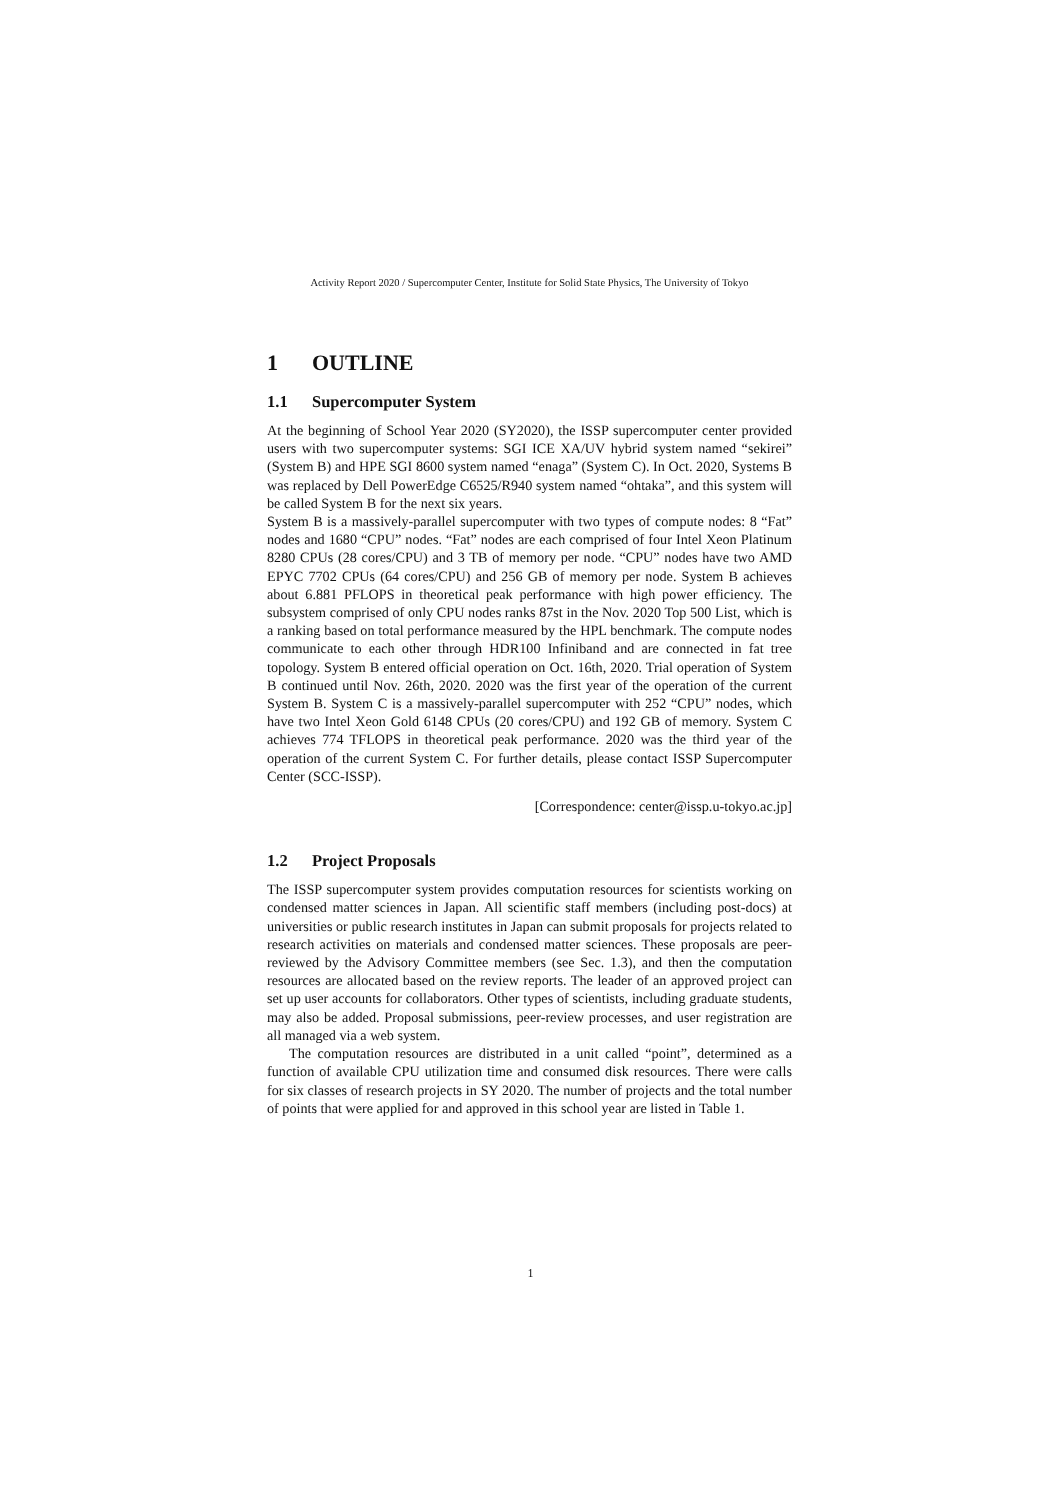Activity Report 2020 / Supercomputer Center, Institute for Solid State Physics, The University of Tokyo
1 OUTLINE
1.1 Supercomputer System
At the beginning of School Year 2020 (SY2020), the ISSP supercomputer center provided users with two supercomputer systems: SGI ICE XA/UV hybrid system named “sekirei” (System B) and HPE SGI 8600 system named “enaga” (System C). In Oct. 2020, Systems B was replaced by Dell PowerEdge C6525/R940 system named “ohtaka”, and this system will be called System B for the next six years.
System B is a massively-parallel supercomputer with two types of compute nodes: 8 “Fat” nodes and 1680 “CPU” nodes. “Fat” nodes are each comprised of four Intel Xeon Platinum 8280 CPUs (28 cores/CPU) and 3 TB of memory per node. “CPU” nodes have two AMD EPYC 7702 CPUs (64 cores/CPU) and 256 GB of memory per node. System B achieves about 6.881 PFLOPS in theoretical peak performance with high power efficiency. The subsystem comprised of only CPU nodes ranks 87st in the Nov. 2020 Top 500 List, which is a ranking based on total performance measured by the HPL benchmark. The compute nodes communicate to each other through HDR100 Infiniband and are connected in fat tree topology. System B entered official operation on Oct. 16th, 2020. Trial operation of System B continued until Nov. 26th, 2020. 2020 was the first year of the operation of the current System B. System C is a massively-parallel supercomputer with 252 “CPU” nodes, which have two Intel Xeon Gold 6148 CPUs (20 cores/CPU) and 192 GB of memory. System C achieves 774 TFLOPS in theoretical peak performance. 2020 was the third year of the operation of the current System C. For further details, please contact ISSP Supercomputer Center (SCC-ISSP).
[Correspondence: center@issp.u-tokyo.ac.jp]
1.2 Project Proposals
The ISSP supercomputer system provides computation resources for scientists working on condensed matter sciences in Japan. All scientific staff members (including post-docs) at universities or public research institutes in Japan can submit proposals for projects related to research activities on materials and condensed matter sciences. These proposals are peer-reviewed by the Advisory Committee members (see Sec. 1.3), and then the computation resources are allocated based on the review reports. The leader of an approved project can set up user accounts for collaborators. Other types of scientists, including graduate students, may also be added. Proposal submissions, peer-review processes, and user registration are all managed via a web system.
The computation resources are distributed in a unit called “point”, determined as a function of available CPU utilization time and consumed disk resources. There were calls for six classes of research projects in SY 2020. The number of projects and the total number of points that were applied for and approved in this school year are listed in Table 1.
1